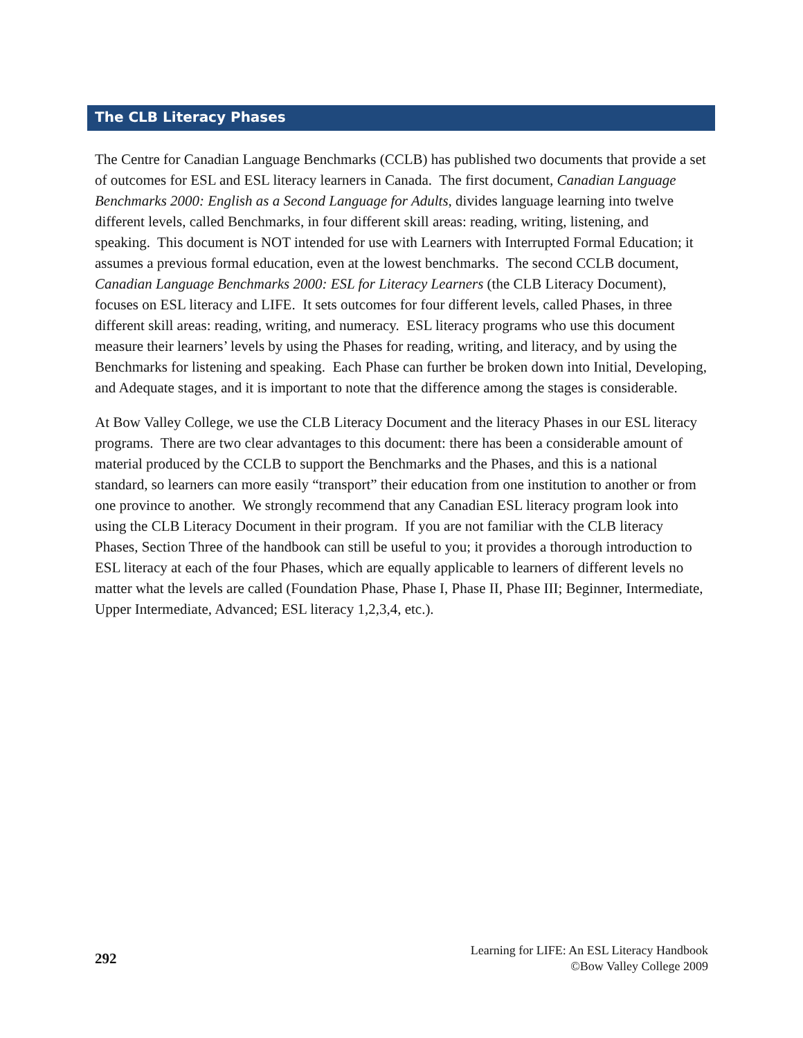The CLB Literacy Phases
The Centre for Canadian Language Benchmarks (CCLB) has published two documents that provide a set of outcomes for ESL and ESL literacy learners in Canada. The first document, Canadian Language Benchmarks 2000: English as a Second Language for Adults, divides language learning into twelve different levels, called Benchmarks, in four different skill areas: reading, writing, listening, and speaking. This document is NOT intended for use with Learners with Interrupted Formal Education; it assumes a previous formal education, even at the lowest benchmarks. The second CCLB document, Canadian Language Benchmarks 2000: ESL for Literacy Learners (the CLB Literacy Document), focuses on ESL literacy and LIFE. It sets outcomes for four different levels, called Phases, in three different skill areas: reading, writing, and numeracy. ESL literacy programs who use this document measure their learners’ levels by using the Phases for reading, writing, and literacy, and by using the Benchmarks for listening and speaking. Each Phase can further be broken down into Initial, Developing, and Adequate stages, and it is important to note that the difference among the stages is considerable.
At Bow Valley College, we use the CLB Literacy Document and the literacy Phases in our ESL literacy programs. There are two clear advantages to this document: there has been a considerable amount of material produced by the CCLB to support the Benchmarks and the Phases, and this is a national standard, so learners can more easily “transport” their education from one institution to another or from one province to another. We strongly recommend that any Canadian ESL literacy program look into using the CLB Literacy Document in their program. If you are not familiar with the CLB literacy Phases, Section Three of the handbook can still be useful to you; it provides a thorough introduction to ESL literacy at each of the four Phases, which are equally applicable to learners of different levels no matter what the levels are called (Foundation Phase, Phase I, Phase II, Phase III; Beginner, Intermediate, Upper Intermediate, Advanced; ESL literacy 1,2,3,4, etc.).
292
Learning for LIFE: An ESL Literacy Handbook
©Bow Valley College 2009